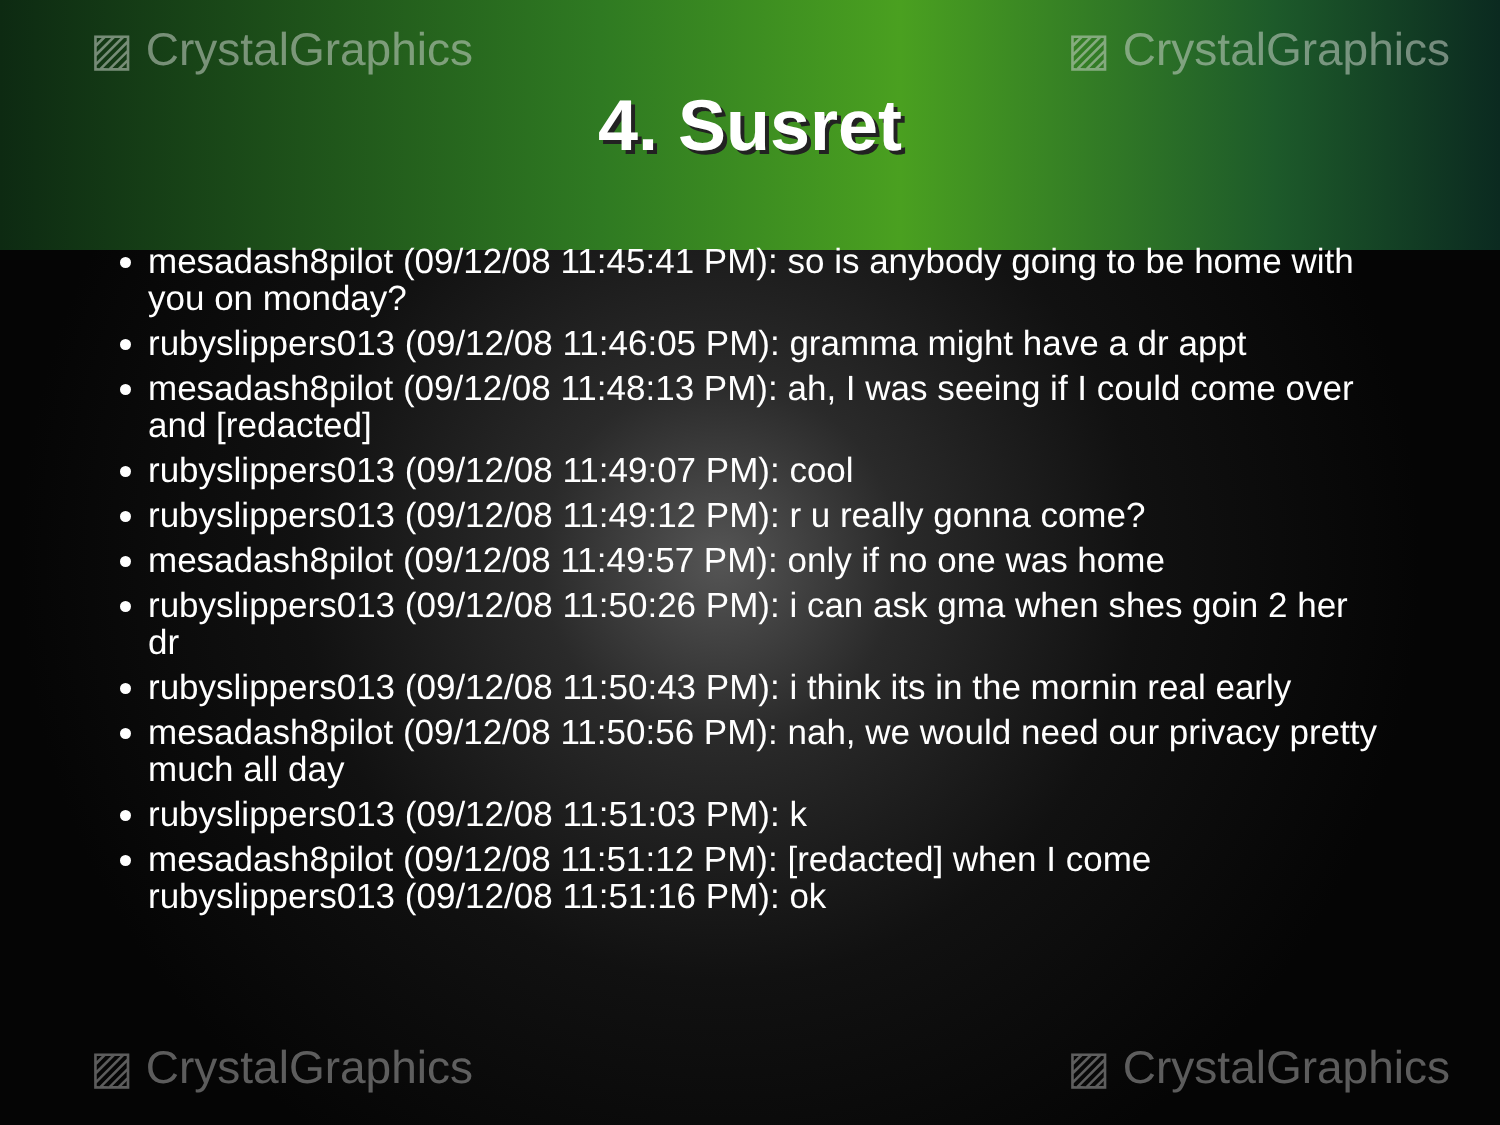▨ CrystalGraphics ▨ CrystalGraphics
4. Susret
mesadash8pilot (09/12/08 11:45:41 PM): so is anybody going to be home with you on monday?
rubyslippers013 (09/12/08 11:46:05 PM): gramma might have a dr appt
mesadash8pilot (09/12/08 11:48:13 PM): ah, I was seeing if I could come over and [redacted]
rubyslippers013 (09/12/08 11:49:07 PM): cool
rubyslippers013 (09/12/08 11:49:12 PM): r u really gonna come?
mesadash8pilot (09/12/08 11:49:57 PM): only if no one was home
rubyslippers013 (09/12/08 11:50:26 PM): i can ask gma when shes goin 2 her dr
rubyslippers013 (09/12/08 11:50:43 PM): i think its in the mornin real early
mesadash8pilot (09/12/08 11:50:56 PM): nah, we would need our privacy pretty much all day
rubyslippers013 (09/12/08 11:51:03 PM): k
mesadash8pilot (09/12/08 11:51:12 PM): [redacted] when I come
rubyslippers013 (09/12/08 11:51:16 PM): ok
▨ CrystalGraphics ▨ CrystalGraphics